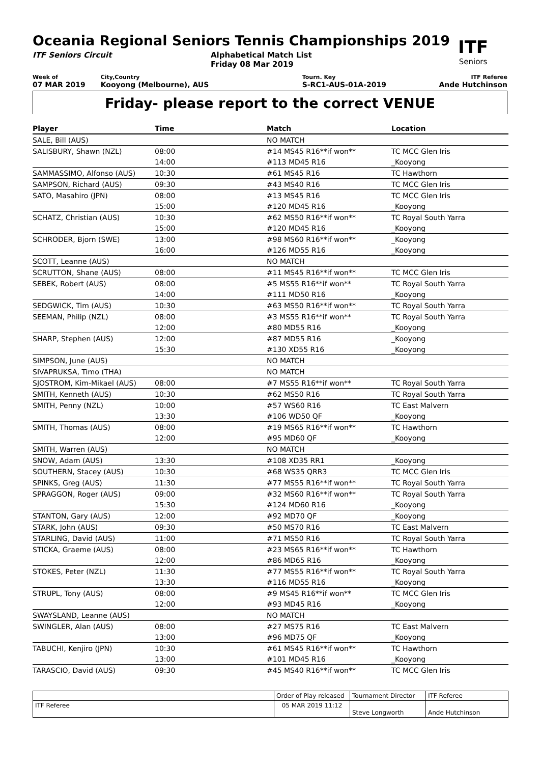ITF
Seniors
Oceania Regional Seniors Tennis Championships 2019
ITF Seniors Circuit Alphabetical Match List
Friday 08 Mar 2019
Week of
07 MAR 2019
City,Country
Kooyong (Melbourne), AUS
Tourn. Key
S-RC1-AUS-01A-2019
ITF Referee
Ande Hutchinson
Friday- please report to the correct VENUE
| Player | Time | Match | Location |
| --- | --- | --- | --- |
| SALE, Bill (AUS) | | NO MATCH | |
| SALISBURY, Shawn (NZL) | 08:00 | #14 MS45 R16**if won** | TC MCC Glen Iris |
| | 14:00 | #113 MD45 R16 | _Kooyong |
| SAMMASSIMO, Alfonso (AUS) | 10:30 | #61 MS45 R16 | TC Hawthorn |
| SAMPSON, Richard (AUS) | 09:30 | #43 MS40 R16 | TC MCC Glen Iris |
| SATO, Masahiro (JPN) | 08:00 | #13 MS45 R16 | TC MCC Glen Iris |
| | 15:00 | #120 MD45 R16 | _Kooyong |
| SCHATZ, Christian (AUS) | 10:30 | #62 MS50 R16**if won** | TC Royal South Yarra |
| | 15:00 | #120 MD45 R16 | _Kooyong |
| SCHRODER, Bjorn (SWE) | 13:00 | #98 MS60 R16**if won** | _Kooyong |
| | 16:00 | #126 MD55 R16 | _Kooyong |
| SCOTT, Leanne (AUS) | | NO MATCH | |
| SCRUTTON, Shane (AUS) | 08:00 | #11 MS45 R16**if won** | TC MCC Glen Iris |
| SEBEK, Robert (AUS) | 08:00 | #5 MS55 R16**if won** | TC Royal South Yarra |
| | 14:00 | #111 MD50 R16 | _Kooyong |
| SEDGWICK, Tim (AUS) | 10:30 | #63 MS50 R16**if won** | TC Royal South Yarra |
| SEEMAN, Philip (NZL) | 08:00 | #3 MS55 R16**if won** | TC Royal South Yarra |
| | 12:00 | #80 MD55 R16 | _Kooyong |
| SHARP, Stephen (AUS) | 12:00 | #87 MD55 R16 | _Kooyong |
| | 15:30 | #130 XD55 R16 | _Kooyong |
| SIMPSON, June (AUS) | | NO MATCH | |
| SIVAPRUKSA, Timo (THA) | | NO MATCH | |
| SJOSTROM, Kim-Mikael (AUS) | 08:00 | #7 MS55 R16**if won** | TC Royal South Yarra |
| SMITH, Kenneth (AUS) | 10:30 | #62 MS50 R16 | TC Royal South Yarra |
| SMITH, Penny (NZL) | 10:00 | #57 WS60 R16 | TC East Malvern |
| | 13:30 | #106 WD50 QF | _Kooyong |
| SMITH, Thomas (AUS) | 08:00 | #19 MS65 R16**if won** | TC Hawthorn |
| | 12:00 | #95 MD60 QF | _Kooyong |
| SMITH, Warren (AUS) | | NO MATCH | |
| SNOW, Adam (AUS) | 13:30 | #108 XD35 RR1 | _Kooyong |
| SOUTHERN, Stacey (AUS) | 10:30 | #68 WS35 QRR3 | TC MCC Glen Iris |
| SPINKS, Greg (AUS) | 11:30 | #77 MS55 R16**if won** | TC Royal South Yarra |
| SPRAGGON, Roger (AUS) | 09:00 | #32 MS60 R16**if won** | TC Royal South Yarra |
| | 15:30 | #124 MD60 R16 | _Kooyong |
| STANTON, Gary (AUS) | 12:00 | #92 MD70 QF | _Kooyong |
| STARK, John (AUS) | 09:30 | #50 MS70 R16 | TC East Malvern |
| STARLING, David (AUS) | 11:00 | #71 MS50 R16 | TC Royal South Yarra |
| STICKA, Graeme (AUS) | 08:00 | #23 MS65 R16**if won** | TC Hawthorn |
| | 12:00 | #86 MD65 R16 | _Kooyong |
| STOKES, Peter (NZL) | 11:30 | #77 MS55 R16**if won** | TC Royal South Yarra |
| | 13:30 | #116 MD55 R16 | _Kooyong |
| STRUPL, Tony (AUS) | 08:00 | #9 MS45 R16**if won** | TC MCC Glen Iris |
| | 12:00 | #93 MD45 R16 | _Kooyong |
| SWAYSLAND, Leanne (AUS) | | NO MATCH | |
| SWINGLER, Alan (AUS) | 08:00 | #27 MS75 R16 | TC East Malvern |
| | 13:00 | #96 MD75 QF | _Kooyong |
| TABUCHI, Kenjiro (JPN) | 10:30 | #61 MS45 R16**if won** | TC Hawthorn |
| | 13:00 | #101 MD45 R16 | _Kooyong |
| TARASCIO, David (AUS) | 09:30 | #45 MS40 R16**if won** | TC MCC Glen Iris |
| | Order of Play released | Tournament Director | ITF Referee |
| ITF Referee | 05 MAR 2019 11:12 | Steve Longworth | Ande Hutchinson |